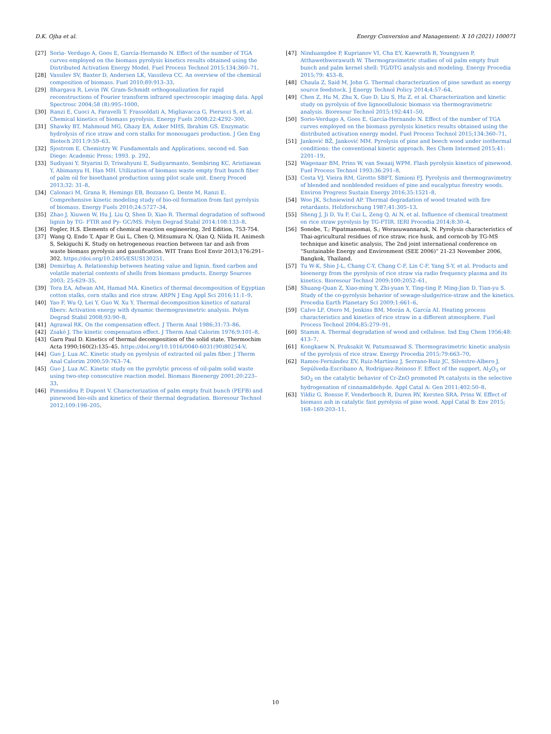D.K. Ojha et al. Energy Conversion and Management: X 10 (2021) 100071
[27] Soria- Verdugo A, Goos E, García-Hernando N. Effect of the number of TGA curves employed on the biomass pyrolysis kinetics results obtained using the Distributed Activation Energy Model. Fuel Process Technol 2015;134:360–71.
[28] Vassilev SV, Baxter D, Andersen LK, Vassileva CC. An overview of the chemical composition of biomass. Fuel 2010;89:913–33.
[29] Bhargava R, Levin IW. Gram-Schmidt orthogonalization for rapid reconstructions of Fourier transform infrared spectroscopic imaging data. Appl Spectrosc 2004;58 (8):995–1000.
[30] Ranzi E, Cuoci A, Faravelli T, Frassoldati A, Migliavacca G, Pierucci S, et al. Chemical kinetics of biomass pyrolysis. Energy Fuels 2008;22:4292–300.
[31] Shawky BT, Mahmoud MG, Ghazy EA, Asker MHS, Ibrahim GS. Enzymatic hydrolysis of rice straw and corn stalks for monosugars production. J Gen Eng Biotech 2011;9:59–63.
[32] Sjostrom E, Chemistry W. Fundamentals and Applications. second ed. San Diego: Academic Press; 1993. p. 292.
[33] Sudiyani Y, Styarini D, Triwahyuni E, Sudiyarmanto, Sembiring KC, Aristiawan Y, Abimanyu H, Han MH. Utilization of biomass waste empty fruit bunch fiber of palm oil for bioethanol production using pilot scale unit. Energ Proced 2013;32: 31–8.
[34] Calonaci M, Grana R, Hemings EB, Bozzano G, Dente M, Ranzi E. Comprehensive kinetic modeling study of bio-oil formation from fast pyrolysis of biomass. Energy Fuels 2010;24:5727–34.
[35] Zhao J, Xiuwen W, Hu J, Liu Q, Shen D, Xiao R. Thermal degradation of softwood lignin by TG- FTIR and Py- GC/MS. Polym Degrad Stabil 2014;108:133–8.
[36] Fogler, H.S. Elements of chemical reaction engineering, 3rd Edition, 753-754.
[37] Wang Q, Endo T, Apar P, Gui L, Chen Q, Mitsumura N, Qian Q, Niida H, Animesh S, Sekiguchi K. Study on hetrogeneous reaction between tar and ash from waste biomass pyrolysis and gassification. WIT Trans Ecol Envir 2013;176:291–302. https://doi.org/10.2495/ESUS130251.
[38] Demirbaş A. Relationship between heating value and lignin, fixed carbon and volatile material contents of shells from biomass products. Energy Sources 2003; 25:629–35.
[39] Tora EA, Adwan AM, Hamad MA. Kinetics of thermal decomposition of Egyptian cotton stalks, corn stalks and rice straw. ARPN J Eng Appl Sci 2016;11:1–9.
[40] Yao F, Wu Q, Lei Y, Guo W, Xu Y. Thermal decomposition kinetics of natural fibers: Activation energy with dynamic thermogravimetric analysis. Polym Degrad Stabil 2008;93:90–8.
[41] Agrawal RK. On the compensation effect. J Therm Anal 1986;31:73–86.
[42] Zsakó J. The kinetic compensation effect. J Therm Anal Calorim 1976;9:101–8.
[43] Garn Paul D. Kinetics of thermal decomposition of the solid state. Thermochim Acta 1990;160(2):135–45. https://doi.org/10.1016/0040-6031(90)80254-V.
[44] Guo J, Lua AC. Kinetic study on pyrolysis of extracted oil palm fiber. J Therm Anal Calorim 2000;59:763–74.
[45] Guo J, Lua AC. Kinetic study on the pyrolytic process of oil-palm solid waste using two-step consecutive reaction model. Biomass Bioenergy 2001;20:223–33.
[46] Pimenidou P, Dupont V. Characterization of palm empty fruit bunch (PEFB) and pinewood bio-oils and kinetics of their thermal degradation. Bioresour Technol 2012;109:198–205.
[47] Ninduangdee P, Kuprianov VI, Cha EY, Kaewrath R, Youngyuen P, Atthawethworawuth W. Thermogravimetric studies of oil palm empty fruit bunch and palm kernel shell: TG/DTG analysis and modeling. Energy Procedia 2015;79: 453–8.
[48] Chaula Z, Said M, John G. Thermal characterization of pine sawdust as energy source feedstock. J Energy Technol Policy 2014;4:57–64.
[49] Chen Z, Hu M, Zhu X, Guo D, Liu S, Hu Z, et al. Characterization and kinetic study on pyrolysis of five lignocellulosic biomass via thermogravimetric analysis. Bioresour Technol 2015;192:441–50.
[50] Sorio-Verdugo A, Goos E, García-Hernando N. Effect of the number of TGA curves employed on the biomass pyrolysis kinetics results obtained using the distributed activation energy model. Fuel Process Technol 2015;134:360–71.
[51] Janković BŽ, Janković MM. Pyrolysis of pine and beech wood under isothermal conditions: the conventional kinetic approach. Res Chem Intermed 2015;41: 2201–19.
[52] Wagenaar BM, Prins W, van Swaaij WPM. Flash pyrolysis kinetics of pinewood. Fuel Process Technol 1993;36:291–8.
[53] Costa VJ, Vieira RM, Girotto SBFT, Simioni FJ. Pyrolysis and thermogravimetry of blended and nonblended residues of pine and eucalyptus forestry woods. Environ Progress Sustain Energy 2016;35:1521–8.
[54] Woo JK, Schniewind AP. Thermal degradation of wood treated with fire retardants. Holzforschung 1987;41:305–13.
[55] Sheng J, Ji D, Yu F, Cui L, Zeng Q, Ai N, et al. Influence of chemical treatment on rice straw pyrolysis by TG-FTIR. IERI Procedia 2014;8:30–4.
[56] Sonobe, T.; Pipatmanomai, S.; Worasuwannarak, N. Pyrolysis characteristics of Thai-agricultural residues of rice straw, rice husk, and corncob by TG-MS technique and kinetic analysis, The 2nd joint international conference on “Sustainable Energy and Environment (SEE 2006)” 21-23 November 2006, Bangkok, Thailand.
[57] Tu W-K, Shie J-L, Chang C-Y, Chang C-F, Lin C-F, Yang S-Y, et al. Products and bioenergy from the pyrolysis of rice straw via radio frequency plasma and its kinetics. Bioresour Technol 2009;100:2052–61.
[58] Shuang-Quan Z, Xiao-ming Y, Zhi-yuan Y, Ting-ting P, Ming-Jian D, Tian-yu S. Study of the co-pyrolysis behavior of sewage-sludge/rice-straw and the kinetics. Procedia Earth Planetary Sci 2009;1:661–6.
[59] Calvo LF, Otero M, Jenkins BM, Morán A, García AI. Heating process characteristics and kinetics of rice straw in a different atmosphere. Fuel Process Technol 2004;85:279–91.
[60] Stamm A. Thermal degradation of wood and cellulose. Ind Eng Chem 1956;48: 413–7.
[61] Kongkaew N, Pruksakit W, Patumsawad S. Thermogravimetric kinetic analysis of the pyrolysis of rice straw. Energy Procedia 2015;79:663–70.
[62] Ramos-Fernández EV, Ruiz-Martínez J, Serrano-Ruiz JC, Silvestre-Albero J, Sepúlveda-Escribano A, Rodríguez-Reinoso F. Effect of the support, Al<sub>2</sub>O<sub>3</sub> or SiO<sub>2</sub> on the catalytic behavior of Cr-ZnO promoted Pt catalysts in the selective hydrogenation of cinnamaldehyde. Appl Catal A: Gen 2011;402:50–8.
[63] Yildiz G, Ronsse F, Venderbosch R, Duren RV, Kersten SRA, Prins W. Effect of biomass ash in catalytic fast pyrolysis of pine wood. Appl Catal B: Env 2015; 168–169:203–11.
10